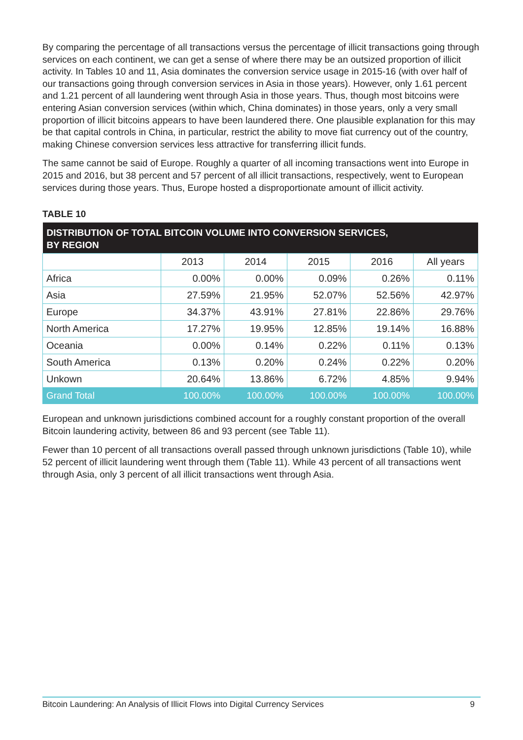By comparing the percentage of all transactions versus the percentage of illicit transactions going through services on each continent, we can get a sense of where there may be an outsized proportion of illicit activity. In Tables 10 and 11, Asia dominates the conversion service usage in 2015-16 (with over half of our transactions going through conversion services in Asia in those years). However, only 1.61 percent and 1.21 percent of all laundering went through Asia in those years. Thus, though most bitcoins were entering Asian conversion services (within which, China dominates) in those years, only a very small proportion of illicit bitcoins appears to have been laundered there. One plausible explanation for this may be that capital controls in China, in particular, restrict the ability to move fiat currency out of the country, making Chinese conversion services less attractive for transferring illicit funds.
The same cannot be said of Europe. Roughly a quarter of all incoming transactions went into Europe in 2015 and 2016, but 38 percent and 57 percent of all illicit transactions, respectively, went to European services during those years. Thus, Europe hosted a disproportionate amount of illicit activity.
TABLE 10
| DISTRIBUTION OF TOTAL BITCOIN VOLUME INTO CONVERSION SERVICES, BY REGION | | | | | |
| --- | --- | --- | --- | --- | --- |
| | 2013 | 2014 | 2015 | 2016 | All years |
| Africa | 0.00% | 0.00% | 0.09% | 0.26% | 0.11% |
| Asia | 27.59% | 21.95% | 52.07% | 52.56% | 42.97% |
| Europe | 34.37% | 43.91% | 27.81% | 22.86% | 29.76% |
| North America | 17.27% | 19.95% | 12.85% | 19.14% | 16.88% |
| Oceania | 0.00% | 0.14% | 0.22% | 0.11% | 0.13% |
| South America | 0.13% | 0.20% | 0.24% | 0.22% | 0.20% |
| Unkown | 20.64% | 13.86% | 6.72% | 4.85% | 9.94% |
| Grand Total | 100.00% | 100.00% | 100.00% | 100.00% | 100.00% |
European and unknown jurisdictions combined account for a roughly constant proportion of the overall Bitcoin laundering activity, between 86 and 93 percent (see Table 11).
Fewer than 10 percent of all transactions overall passed through unknown jurisdictions (Table 10), while 52 percent of illicit laundering went through them (Table 11). While 43 percent of all transactions went through Asia, only 3 percent of all illicit transactions went through Asia.
Bitcoin Laundering: An Analysis of Illicit Flows into Digital Currency Services 9